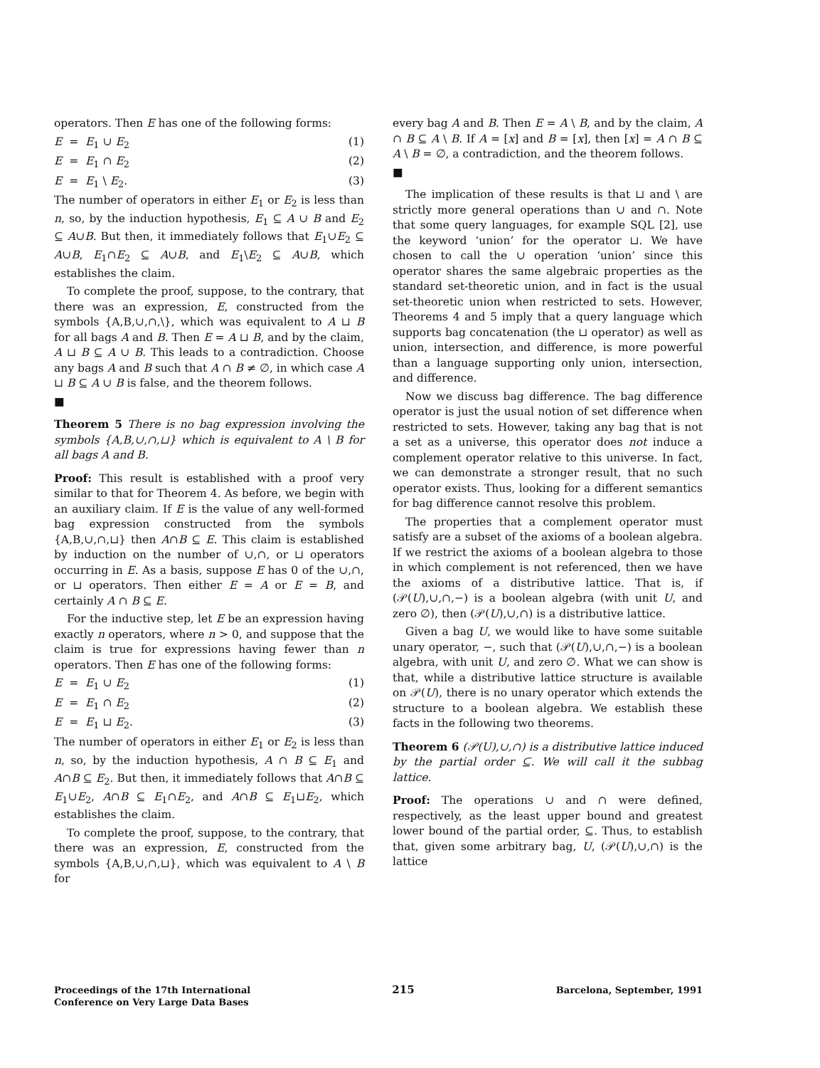operators. Then E has one of the following forms:
E = E<sub>1</sub> ∪ E<sub>2</sub> (1)
E = E<sub>1</sub> ∩ E<sub>2</sub> (2)
E = E<sub>1</sub> \ E<sub>2</sub>. (3)
The number of operators in either E<sub>1</sub> or E<sub>2</sub> is less than n, so, by the induction hypothesis, E<sub>1</sub> ⊆ A ∪ B and E<sub>2</sub> ⊆ A∪B. But then, it immediately follows that E<sub>1</sub>∪E<sub>2</sub> ⊆ A∪B, E<sub>1</sub>∩E<sub>2</sub> ⊆ A∪B, and E<sub>1</sub>\E<sub>2</sub> ⊆ A∪B, which establishes the claim.
To complete the proof, suppose, to the contrary, that there was an expression, E, constructed from the symbols {A,B,∪,∩,\}, which was equivalent to A ⊔ B for all bags A and B. Then E = A ⊔ B, and by the claim, A ⊔ B ⊆ A ∪ B. This leads to a contradiction. Choose any bags A and B such that A ∩ B ≠ ∅, in which case A ⊔ B ⊆ A ∪ B is false, and the theorem follows.
■
Theorem 5 There is no bag expression involving the symbols {A,B,∪,∩,⊔} which is equivalent to A \ B for all bags A and B.
Proof: This result is established with a proof very similar to that for Theorem 4. As before, we begin with an auxiliary claim. If E is the value of any well-formed bag expression constructed from the symbols {A,B,∪,∩,⊔} then A∩B ⊆ E. This claim is established by induction on the number of ∪,∩, or ⊔ operators occurring in E. As a basis, suppose E has 0 of the ∪,∩, or ⊔ operators. Then either E = A or E = B, and certainly A ∩ B ⊆ E.
For the inductive step, let E be an expression having exactly n operators, where n > 0, and suppose that the claim is true for expressions having fewer than n operators. Then E has one of the following forms:
E = E<sub>1</sub> ∪ E<sub>2</sub> (1)
E = E<sub>1</sub> ∩ E<sub>2</sub> (2)
E = E<sub>1</sub> ⊔ E<sub>2</sub>. (3)
The number of operators in either E<sub>1</sub> or E<sub>2</sub> is less than n, so, by the induction hypothesis, A ∩ B ⊆ E<sub>1</sub> and A∩B ⊆ E<sub>2</sub>. But then, it immediately follows that A∩B ⊆ E<sub>1</sub>∪E<sub>2</sub>, A∩B ⊆ E<sub>1</sub>∩E<sub>2</sub>, and A∩B ⊆ E<sub>1</sub>⊔E<sub>2</sub>, which establishes the claim.
To complete the proof, suppose, to the contrary, that there was an expression, E, constructed from the symbols {A,B,∪,∩,⊔}, which was equivalent to A \ B for
every bag A and B. Then E = A \ B, and by the claim, A ∩ B ⊆ A \ B. If A = [x] and B = [x], then [x] = A ∩ B ⊆ A \ B = ∅, a contradiction, and the theorem follows.
■
The implication of these results is that ⊔ and \ are strictly more general operations than ∪ and ∩. Note that some query languages, for example SQL [2], use the keyword ‘union’ for the operator ⊔. We have chosen to call the ∪ operation ‘union’ since this operator shares the same algebraic properties as the standard set-theoretic union, and in fact is the usual set-theoretic union when restricted to sets. However, Theorems 4 and 5 imply that a query language which supports bag concatenation (the ⊔ operator) as well as union, intersection, and difference, is more powerful than a language supporting only union, intersection, and difference.
Now we discuss bag difference. The bag difference operator is just the usual notion of set difference when restricted to sets. However, taking any bag that is not a set as a universe, this operator does not induce a complement operator relative to this universe. In fact, we can demonstrate a stronger result, that no such operator exists. Thus, looking for a different semantics for bag difference cannot resolve this problem.
The properties that a complement operator must satisfy are a subset of the axioms of a boolean algebra. If we restrict the axioms of a boolean algebra to those in which complement is not referenced, then we have the axioms of a distributive lattice. That is, if (𝒫(U),∪,∩,−) is a boolean algebra (with unit U, and zero ∅), then (𝒫(U),∪,∩) is a distributive lattice.
Given a bag U, we would like to have some suitable unary operator, −, such that (𝒫(U),∪,∩,−) is a boolean algebra, with unit U, and zero ∅. What we can show is that, while a distributive lattice structure is available on 𝒫(U), there is no unary operator which extends the structure to a boolean algebra. We establish these facts in the following two theorems.
Theorem 6 (𝒫(U),∪,∩) is a distributive lattice induced by the partial order ⊆. We will call it the subbag lattice.
Proof: The operations ∪ and ∩ were defined, respectively, as the least upper bound and greatest lower bound of the partial order, ⊆. Thus, to establish that, given some arbitrary bag, U, (𝒫(U),∪,∩) is the lattice
Proceedings of the 17th International
Conference on Very Large Data Bases
215
Barcelona, September, 1991